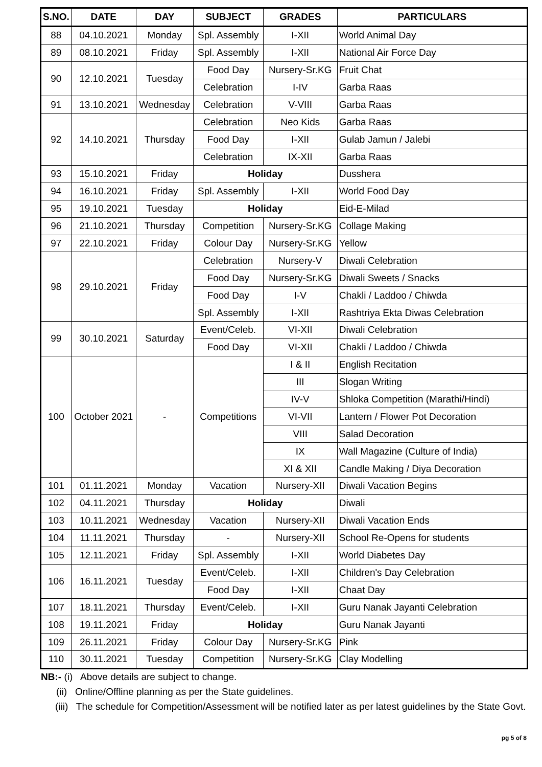| S.NO. | DATE | DAY | SUBJECT | GRADES | PARTICULARS |
| --- | --- | --- | --- | --- | --- |
| 88 | 04.10.2021 | Monday | Spl. Assembly | I-XII | World Animal Day |
| 89 | 08.10.2021 | Friday | Spl. Assembly | I-XII | National Air Force Day |
| 90 | 12.10.2021 | Tuesday | Food Day | Nursery-Sr.KG | Fruit Chat |
| | | | Celebration | I-IV | Garba Raas |
| 91 | 13.10.2021 | Wednesday | Celebration | V-VIII | Garba Raas |
| 92 | 14.10.2021 | Thursday | Celebration | Neo Kids | Garba Raas |
| | | | Food Day | I-XII | Gulab Jamun / Jalebi |
| | | | Celebration | IX-XII | Garba Raas |
| 93 | 15.10.2021 | Friday | Holiday | | Dusshera |
| 94 | 16.10.2021 | Friday | Spl. Assembly | I-XII | World Food Day |
| 95 | 19.10.2021 | Tuesday | Holiday | | Eid-E-Milad |
| 96 | 21.10.2021 | Thursday | Competition | Nursery-Sr.KG | Collage Making |
| 97 | 22.10.2021 | Friday | Colour Day | Nursery-Sr.KG | Yellow |
| 98 | 29.10.2021 | Friday | Celebration | Nursery-V | Diwali Celebration |
| | | | Food Day | Nursery-Sr.KG | Diwali Sweets / Snacks |
| | | | Food Day | I-V | Chakli / Laddoo / Chiwda |
| | | | Spl. Assembly | I-XII | Rashtriya Ekta Diwas Celebration |
| 99 | 30.10.2021 | Saturday | Event/Celeb. | VI-XII | Diwali Celebration |
| | | | Food Day | VI-XII | Chakli / Laddoo / Chiwda |
| 100 | October 2021 | - | Competitions | I & II | English Recitation |
| | | | | III | Slogan Writing |
| | | | | IV-V | Shloka Competition (Marathi/Hindi) |
| | | | | VI-VII | Lantern / Flower Pot Decoration |
| | | | | VIII | Salad Decoration |
| | | | | IX | Wall Magazine (Culture of India) |
| | | | | XI & XII | Candle Making / Diya Decoration |
| 101 | 01.11.2021 | Monday | Vacation | Nursery-XII | Diwali Vacation Begins |
| 102 | 04.11.2021 | Thursday | Holiday | | Diwali |
| 103 | 10.11.2021 | Wednesday | Vacation | Nursery-XII | Diwali Vacation Ends |
| 104 | 11.11.2021 | Thursday | - | Nursery-XII | School Re-Opens for students |
| 105 | 12.11.2021 | Friday | Spl. Assembly | I-XII | World Diabetes Day |
| 106 | 16.11.2021 | Tuesday | Event/Celeb. | I-XII | Children's Day Celebration |
| | | | Food Day | I-XII | Chaat Day |
| 107 | 18.11.2021 | Thursday | Event/Celeb. | I-XII | Guru Nanak Jayanti Celebration |
| 108 | 19.11.2021 | Friday | Holiday | | Guru Nanak Jayanti |
| 109 | 26.11.2021 | Friday | Colour Day | Nursery-Sr.KG | Pink |
| 110 | 30.11.2021 | Tuesday | Competition | Nursery-Sr.KG | Clay Modelling |
NB:- (i) Above details are subject to change.
(ii) Online/Offline planning as per the State guidelines.
(iii) The schedule for Competition/Assessment will be notified later as per latest guidelines by the State Govt.
pg 5 of 8